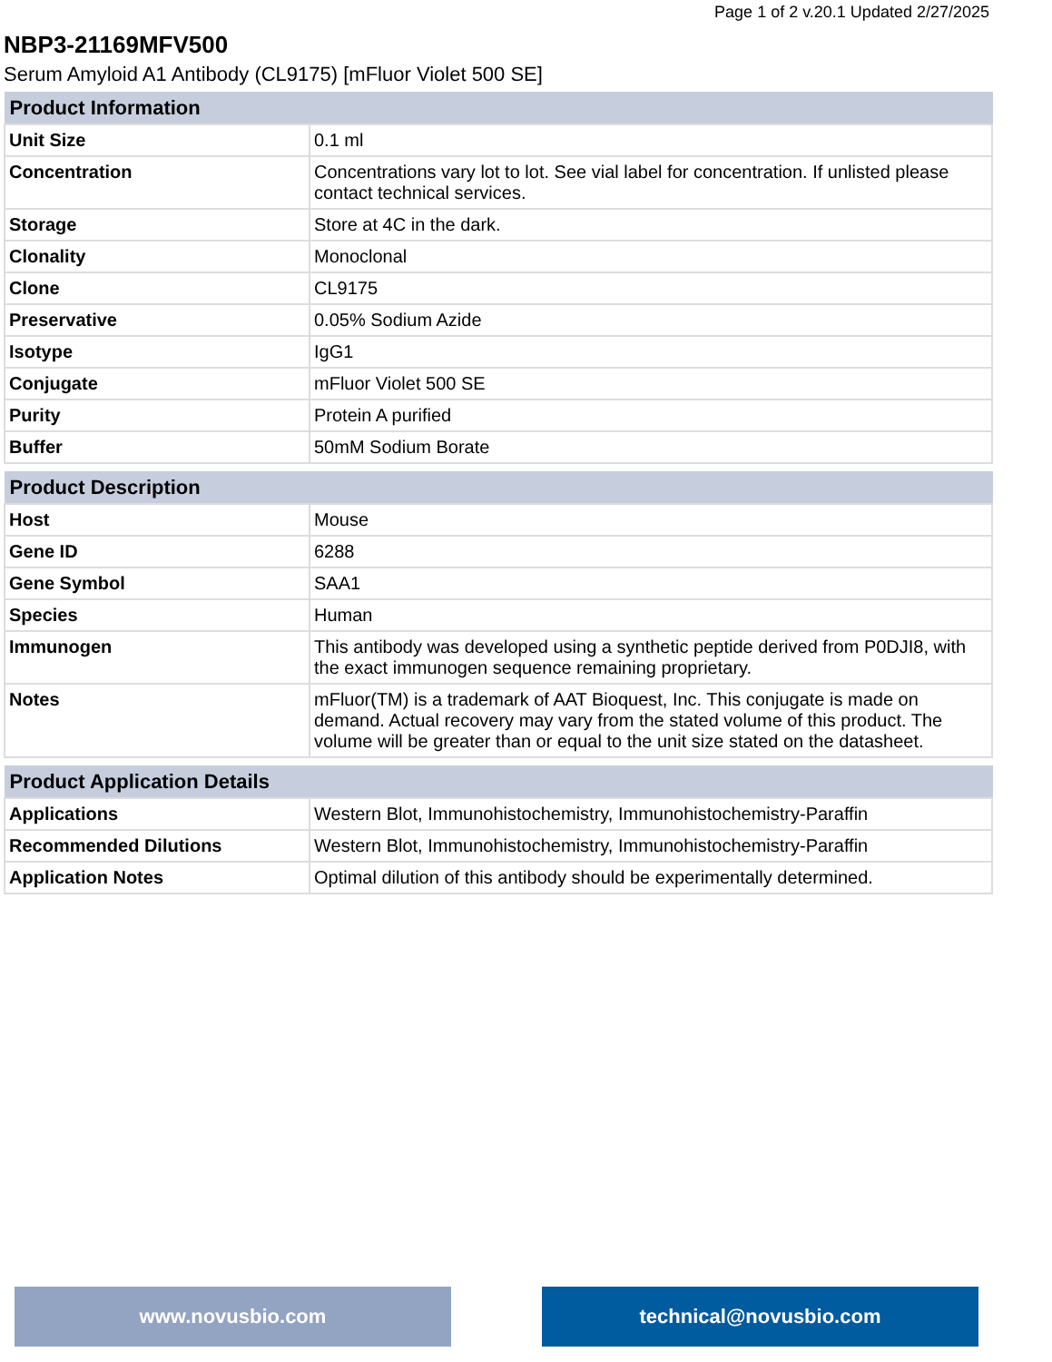Page 1 of 2 v.20.1 Updated 2/27/2025
NBP3-21169MFV500
Serum Amyloid A1 Antibody (CL9175) [mFluor Violet 500 SE]
| Product Information | |
| --- | --- |
| Unit Size | 0.1 ml |
| Concentration | Concentrations vary lot to lot. See vial label for concentration. If unlisted please contact technical services. |
| Storage | Store at 4C in the dark. |
| Clonality | Monoclonal |
| Clone | CL9175 |
| Preservative | 0.05% Sodium Azide |
| Isotype | IgG1 |
| Conjugate | mFluor Violet 500 SE |
| Purity | Protein A purified |
| Buffer | 50mM Sodium Borate |
| Product Description | |
| --- | --- |
| Host | Mouse |
| Gene ID | 6288 |
| Gene Symbol | SAA1 |
| Species | Human |
| Immunogen | This antibody was developed using a synthetic peptide derived from P0DJI8, with the exact immunogen sequence remaining proprietary. |
| Notes | mFluor(TM) is a trademark of AAT Bioquest, Inc. This conjugate is made on demand. Actual recovery may vary from the stated volume of this product. The volume will be greater than or equal to the unit size stated on the datasheet. |
| Product Application Details | |
| --- | --- |
| Applications | Western Blot, Immunohistochemistry, Immunohistochemistry-Paraffin |
| Recommended Dilutions | Western Blot, Immunohistochemistry, Immunohistochemistry-Paraffin |
| Application Notes | Optimal dilution of this antibody should be experimentally determined. |
www.novusbio.com technical@novusbio.com